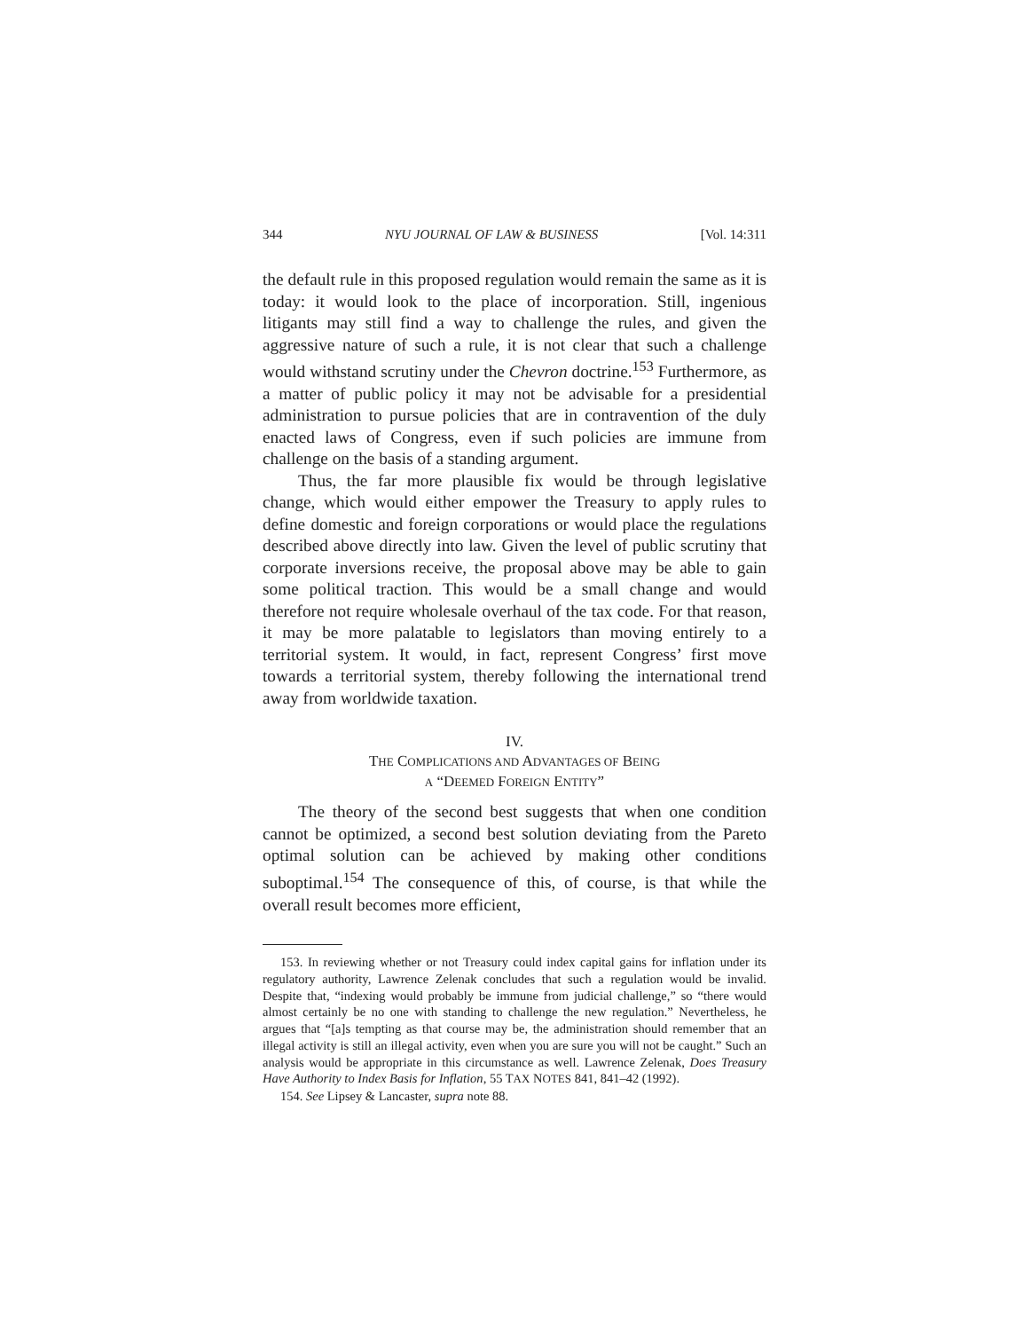344 NYU JOURNAL OF LAW & BUSINESS [Vol. 14:311
the default rule in this proposed regulation would remain the same as it is today: it would look to the place of incorporation. Still, ingenious litigants may still find a way to challenge the rules, and given the aggressive nature of such a rule, it is not clear that such a challenge would withstand scrutiny under the Chevron doctrine.<sup>153</sup> Furthermore, as a matter of public policy it may not be advisable for a presidential administration to pursue policies that are in contravention of the duly enacted laws of Congress, even if such policies are immune from challenge on the basis of a standing argument.
Thus, the far more plausible fix would be through legislative change, which would either empower the Treasury to apply rules to define domestic and foreign corporations or would place the regulations described above directly into law. Given the level of public scrutiny that corporate inversions receive, the proposal above may be able to gain some political traction. This would be a small change and would therefore not require wholesale overhaul of the tax code. For that reason, it may be more palatable to legislators than moving entirely to a territorial system. It would, in fact, represent Congress’ first move towards a territorial system, thereby following the international trend away from worldwide taxation.
IV.
THE COMPLICATIONS AND ADVANTAGES OF BEING
A “DEEMED FOREIGN ENTITY”
The theory of the second best suggests that when one condition cannot be optimized, a second best solution deviating from the Pareto optimal solution can be achieved by making other conditions suboptimal.<sup>154</sup> The consequence of this, of course, is that while the overall result becomes more efficient,
153. In reviewing whether or not Treasury could index capital gains for inflation under its regulatory authority, Lawrence Zelenak concludes that such a regulation would be invalid. Despite that, “indexing would probably be immune from judicial challenge,” so “there would almost certainly be no one with standing to challenge the new regulation.” Nevertheless, he argues that “[a]s tempting as that course may be, the administration should remember that an illegal activity is still an illegal activity, even when you are sure you will not be caught.” Such an analysis would be appropriate in this circumstance as well. Lawrence Zelenak, Does Treasury Have Authority to Index Basis for Inflation, 55 TAX NOTES 841, 841–42 (1992).
154. See Lipsey & Lancaster, supra note 88.